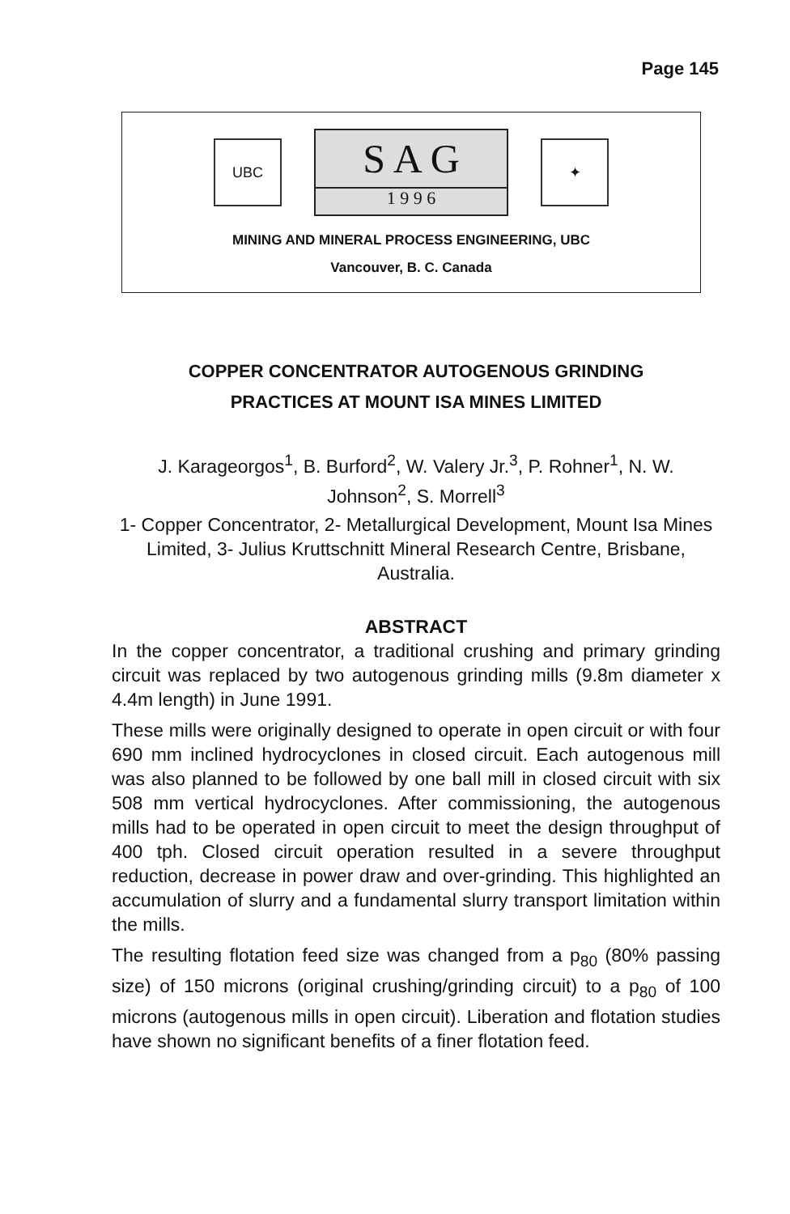Page 145
UBC
S A G
1 9 9 6
✦
MINING AND MINERAL PROCESS ENGINEERING, UBC
Vancouver, B. C. Canada
COPPER CONCENTRATOR AUTOGENOUS GRINDING
PRACTICES AT MOUNT ISA MINES LIMITED
J. Karageorgos<sup>1</sup>, B. Burford<sup>2</sup>, W. Valery Jr.<sup>3</sup>, P. Rohner<sup>1</sup>, N. W.
Johnson<sup>2</sup>, S. Morrell<sup>3</sup>
1- Copper Concentrator, 2- Metallurgical Development, Mount Isa Mines Limited, 3- Julius Kruttschnitt Mineral Research Centre, Brisbane, Australia.
ABSTRACT
In the copper concentrator, a traditional crushing and primary grinding circuit was replaced by two autogenous grinding mills (9.8m diameter x 4.4m length) in June 1991.
These mills were originally designed to operate in open circuit or with four 690 mm inclined hydrocyclones in closed circuit. Each autogenous mill was also planned to be followed by one ball mill in closed circuit with six 508 mm vertical hydrocyclones. After commissioning, the autogenous mills had to be operated in open circuit to meet the design throughput of 400 tph. Closed circuit operation resulted in a severe throughput reduction, decrease in power draw and over-grinding. This highlighted an accumulation of slurry and a fundamental slurry transport limitation within the mills.
The resulting flotation feed size was changed from a p<sub>80</sub> (80% passing size) of 150 microns (original crushing/grinding circuit) to a p<sub>80</sub> of 100 microns (autogenous mills in open circuit). Liberation and flotation studies have shown no significant benefits of a finer flotation feed.